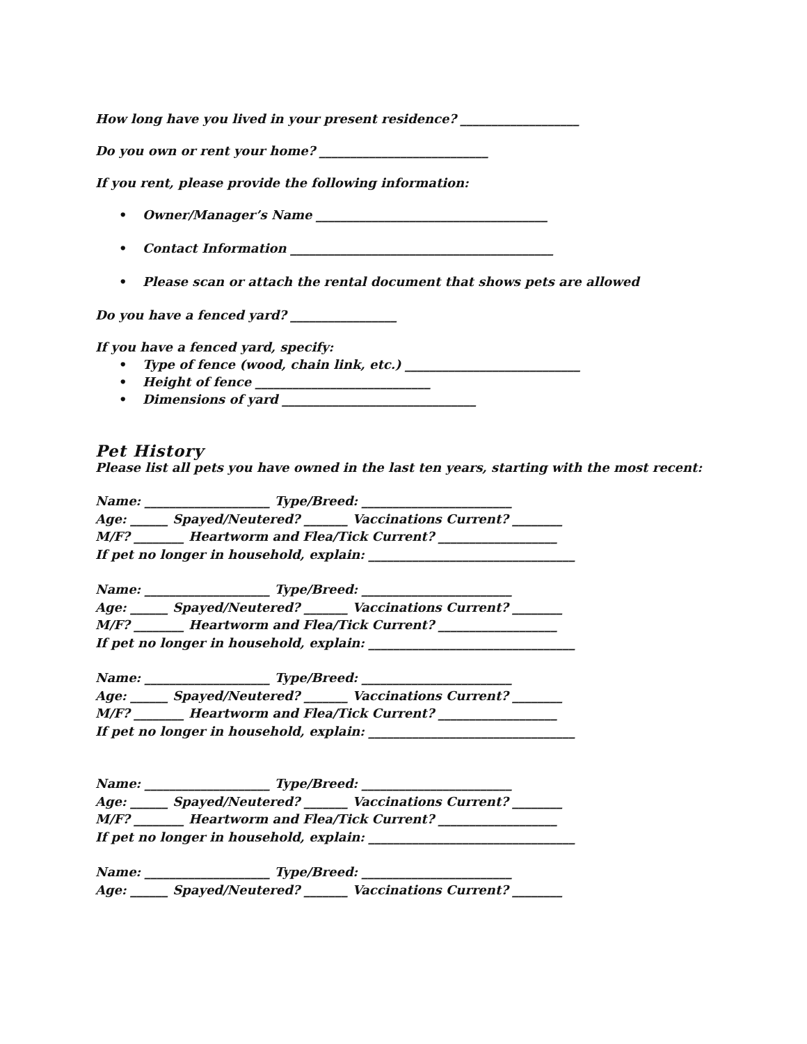How long have you lived in your present residence? ___________________
Do you own or rent your home? ___________________________
If you rent, please provide the following information:
• Owner/Manager’s Name _____________________________________
• Contact Information __________________________________________
• Please scan or attach the rental document that shows pets are allowed
Do you have a fenced yard? _________________
If you have a fenced yard, specify:
• Type of fence (wood, chain link, etc.) ____________________________
• Height of fence ____________________________
• Dimensions of yard _______________________________
Pet History
Please list all pets you have owned in the last ten years, starting with the most recent:
Name: ____________________ Type/Breed: ________________________
Age: ______ Spayed/Neutered? _______ Vaccinations Current? ________
M/F? ________ Heartworm and Flea/Tick Current? ___________________
If pet no longer in household, explain: _________________________________
Name: ____________________ Type/Breed: ________________________
Age: ______ Spayed/Neutered? _______ Vaccinations Current? ________
M/F? ________ Heartworm and Flea/Tick Current? ___________________
If pet no longer in household, explain: _________________________________
Name: ____________________ Type/Breed: ________________________
Age: ______ Spayed/Neutered? _______ Vaccinations Current? ________
M/F? ________ Heartworm and Flea/Tick Current? ___________________
If pet no longer in household, explain: _________________________________
Name: ____________________ Type/Breed: ________________________
Age: ______ Spayed/Neutered? _______ Vaccinations Current? ________
M/F? ________ Heartworm and Flea/Tick Current? ___________________
If pet no longer in household, explain: _________________________________
Name: ____________________ Type/Breed: ________________________
Age: ______ Spayed/Neutered? _______ Vaccinations Current? ________